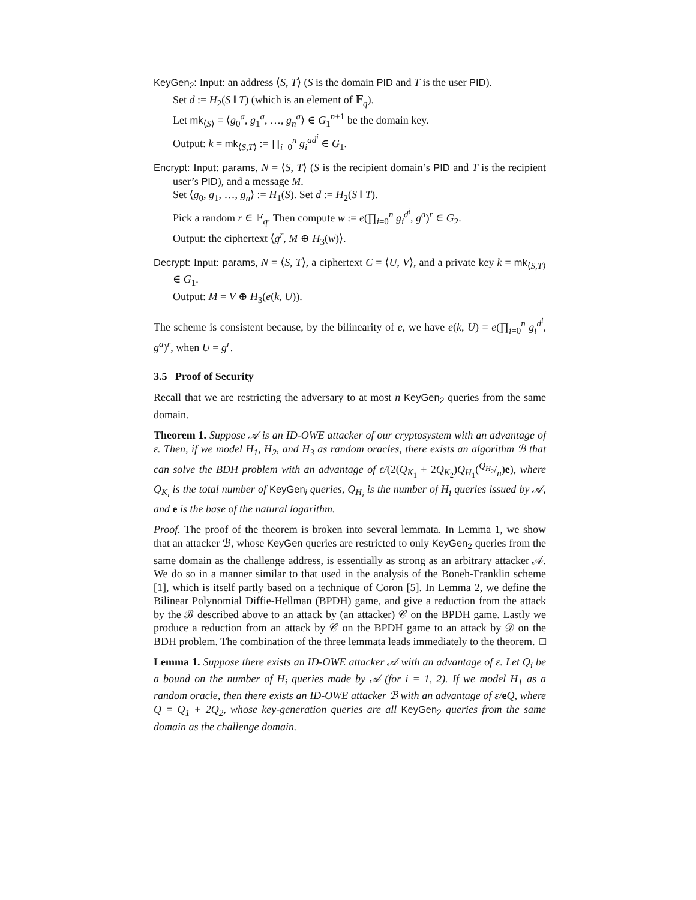KeyGen<sub>2</sub>: Input: an address ⟨S, T⟩ (S is the domain PID and T is the user PID).
Set d := H<sub>2</sub>(S ‖ T) (which is an element of 𝔽<sub>q</sub>).
Let mk<sub>⟨S⟩</sub> = ⟨g<sub>0</sub><sup>a</sup>, g<sub>1</sub><sup>a</sup>, …, g<sub>n</sub><sup>a</sup>⟩ ∈ G<sub>1</sub><sup>n+1</sup> be the domain key.
Output: k = mk<sub>⟨S,T⟩</sub> := ∏<sub>i=0</sub><sup>n</sup> g<sub>i</sub><sup>ad<sup>i</sup></sup> ∈ G<sub>1</sub>.
Encrypt: Input: params, N = ⟨S, T⟩ (S is the recipient domain’s PID and T is the recipient user’s PID), and a message M.
Set ⟨g<sub>0</sub>, g<sub>1</sub>, …, g<sub>n</sub>⟩ := H<sub>1</sub>(S). Set d := H<sub>2</sub>(S ‖ T).
Pick a random r ∈ 𝔽<sub>q</sub>. Then compute w := e(∏<sub>i=0</sub><sup>n</sup> g<sub>i</sub><sup>d<sup>i</sup></sup>, g<sup>a</sup>)<sup>r</sup> ∈ G<sub>2</sub>.
Output: the ciphertext ⟨g<sup>r</sup>, M ⊕ H<sub>3</sub>(w)⟩.
Decrypt: Input: params, N = ⟨S, T⟩, a ciphertext C = ⟨U, V⟩, and a private key k = mk<sub>⟨S,T⟩</sub> ∈ G<sub>1</sub>.
Output: M = V ⊕ H<sub>3</sub>(e(k, U)).
The scheme is consistent because, by the bilinearity of e, we have e(k, U) = e(∏<sub>i=0</sub><sup>n</sup> g<sub>i</sub><sup>d<sup>i</sup></sup>, g<sup>a</sup>)<sup>r</sup>, when U = g<sup>r</sup>.
3.5 Proof of Security
Recall that we are restricting the adversary to at most n KeyGen<sub>2</sub> queries from the same domain.
Theorem 1. Suppose 𝒜 is an ID-OWE attacker of our cryptosystem with an advantage of ε. Then, if we model H<sub>1</sub>, H<sub>2</sub>, and H<sub>3</sub> as random oracles, there exists an algorithm ℬ that can solve the BDH problem with an advantage of ε/(2(Q<sub>K<sub>1</sub></sub> + 2Q<sub>K<sub>2</sub></sub>)Q<sub>H<sub>1</sub></sub>(Q<sub>H<sub>2</sub></sub>/n)e), where Q<sub>K<sub>i</sub></sub> is the total number of KeyGen<sub>i</sub> queries, Q<sub>H<sub>i</sub></sub> is the number of H<sub>i</sub> queries issued by 𝒜, and e is the base of the natural logarithm.
Proof. The proof of the theorem is broken into several lemmata. In Lemma 1, we show that an attacker ℬ, whose KeyGen queries are restricted to only KeyGen<sub>2</sub> queries from the same domain as the challenge address, is essentially as strong as an arbitrary attacker 𝒜. We do so in a manner similar to that used in the analysis of the Boneh-Franklin scheme [1], which is itself partly based on a technique of Coron [5]. In Lemma 2, we define the Bilinear Polynomial Diffie-Hellman (BPDH) game, and give a reduction from the attack by the ℬ described above to an attack by (an attacker) 𝒞 on the BPDH game. Lastly we produce a reduction from an attack by 𝒞 on the BPDH game to an attack by 𝒟 on the BDH problem. The combination of the three lemmata leads immediately to the theorem. □
Lemma 1. Suppose there exists an ID-OWE attacker 𝒜 with an advantage of ε. Let Q<sub>i</sub> be a bound on the number of H<sub>i</sub> queries made by 𝒜 (for i = 1, 2). If we model H<sub>1</sub> as a random oracle, then there exists an ID-OWE attacker ℬ with an advantage of ε/eQ, where Q = Q<sub>1</sub> + 2Q<sub>2</sub>, whose key-generation queries are all KeyGen<sub>2</sub> queries from the same domain as the challenge domain.